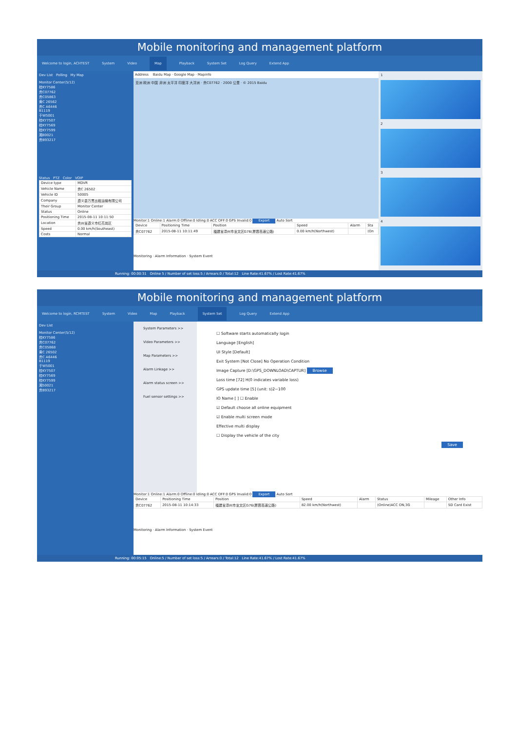Mobile monitoring and management platform
Welcome to login, ACHTEST System Video Map Playback System Set Log Query Extend App
Dev List Polling My Map
Monitor Center(5/12)
桂KY7586
贵C07762
贵C05863
黄C 26562
贵C A6446
B1119
于W5001
桂KY7507
桂KY7569
桂KY7599
湘80021
贵B93217
Status PTZ Color VOIP
| Device type | MDVR |
| Vehicle Name | 贵C 26502 |
| Vehicle ID | 50005 |
| Company | 遵义县万贯出租运输有限公司 |
| Their Group | Monitor Center |
| Status | Online |
| Positioning Time | 2015-08-11 10:11:50 |
| Location | 贵州省遵义市红花岗区 |
| Speed | 0.00 km/h(Southeast) |
| Costs | Normal |
Address Baidu Map · Google Map · Mapinfo
亚洲 欧洲 中国 非洲 太平洋 印度洋 大洋洲 · 贵C07762 · 2000 公里 · © 2015 Baidu
Monitor:1 Online:1 Alarm:0 Offline:0 Idling:0 ACC OFF:0 GPS Invalid:0 Export Auto Sort
| Device | Positioning Time | Position | Speed | Alarm | Sta |
| --- | --- | --- | --- | --- | --- |
| 贵C07762 | 2015-08-11 10:11:49 | 福建省漳州市龙文区G76(厦蓉高速公路) | 0.00 km/h(Northwest) | | (On |
Monitoring · Alarm Information · System Event
1
2
3
4
Running: 00:00:31 Online 5 / Number of set loss:5 / Arrears:0 / Total:12 Line Rate:41.67% / Lost Rate:41.67%
Mobile monitoring and management platform
Welcome to login, RCMTEST System Video Map Playback System Set Log Query Extend App
Dev List
Monitor Center(5/12)
桂KY7586
贵C07762
贵C05868
黄C 26502
贵C A6446
B1119
于W5001
桂KY7507
桂KY7569
桂KY7599
湘50021
贵B93217
System Parameters >>
Video Parameters >>
Map Parameters >>
Alarm Linkage >>
Alarm status screen >>
Fuel sensor settings >>
☐ Software starts automatically login
Language [English]
UI Style [Default]
Exit System [Not Close] No Operation Condition
Image Capture [D:\GPS_DOWNLOAD\CAPTUR] Browse
Loss time [72] H(0 indicates variable loss)
GPS update time [5] (unit: s)2~100
IO Name [ ] ☐ Enable
☑ Default choose all online equipment
☑ Enable multi screen mode
Effective multi display
☐ Display the vehicle of the city
Save
Monitor:1 Online:1 Alarm:0 Offline:0 Idling:0 ACC OFF:0 GPS Invalid:0 Export Auto Sort
| Device | Positioning Time | Position | Speed | Alarm | Status | Mileage | Other Info |
| --- | --- | --- | --- | --- | --- | --- | --- |
| 贵C07762 | 2015-08-11 10:14:33 | 福建省漳州市龙文区G76(厦蓉高速公路) | 82.00 km/h(Northwest) | | (Online)ACC ON,3G | | SD Card Exist |
Monitoring · Alarm Information · System Event
Running: 00:05:15 Online:5 / Number of set loss:5 / Arrears:0 / Total:12 Line Rate:41.67% / Lost Rate:41.67%